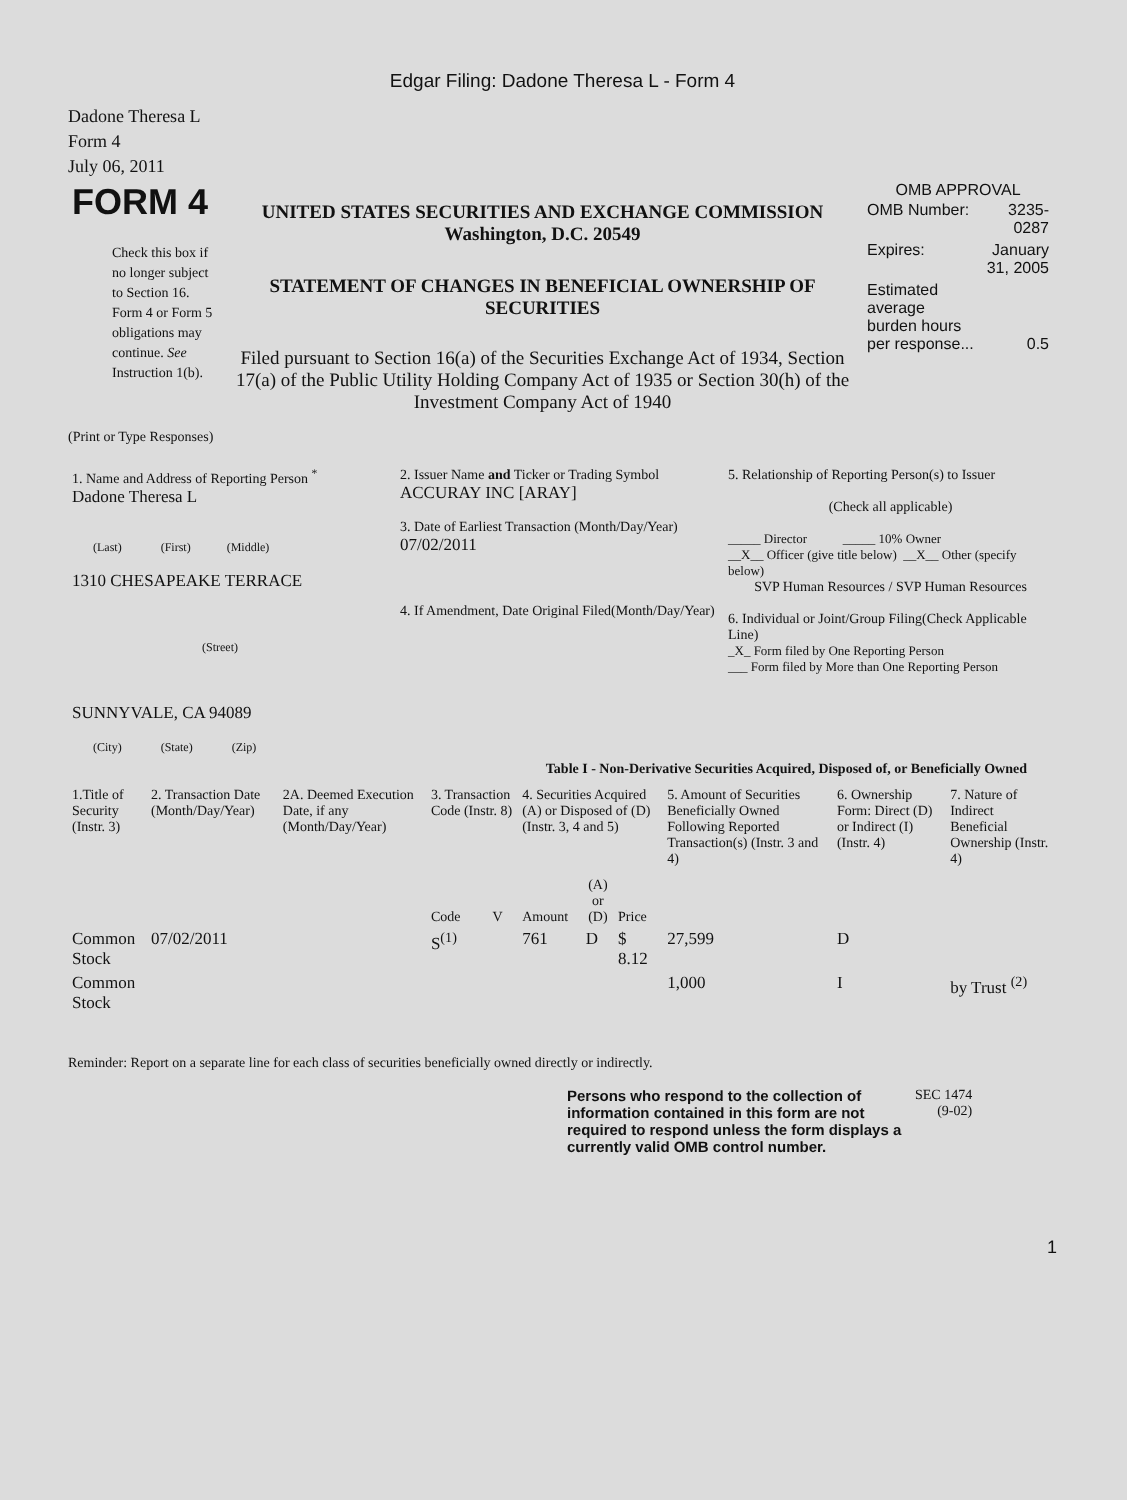Edgar Filing: Dadone Theresa L - Form 4
Dadone Theresa L
Form 4
July 06, 2011
| FORM 4 Check this box if no longer subject to Section 16. Form 4 or Form 5 obligations may continue. See Instruction 1(b). | UNITED STATES SECURITIES AND EXCHANGE COMMISSION Washington, D.C. 20549 STATEMENT OF CHANGES IN BENEFICIAL OWNERSHIP OF SECURITIES Filed pursuant to Section 16(a) of the Securities Exchange Act of 1934, Section 17(a) of the Public Utility Holding Company Act of 1935 or Section 30(h) of the Investment Company Act of 1940 | OMB APPROVAL / OMB Number: / 3235-0287 / / Expires: / January 31, 2005 / / Estimated average burden hours per response... / 0.5 / |
(Print or Type Responses)
| 1. Name and Address of Reporting Person <sup>*</sup> Dadone Theresa L (Last) (First) (Middle) 1310 CHESAPEAKE TERRACE (Street) SUNNYVALE, CA 94089 (City) (State) (Zip) | 2. Issuer Name and Ticker or Trading Symbol ACCURAY INC [ARAY] 3. Date of Earliest Transaction (Month/Day/Year) 07/02/2011 4. If Amendment, Date Original Filed(Month/Day/Year) | 5. Relationship of Reporting Person(s) to Issuer (Check all applicable) _____ Director _____ 10% Owner __X__ Officer (give title below) __X__ Other (specify below) SVP Human Resources / SVP Human Resources 6. Individual or Joint/Group Filing(Check Applicable Line) _X_ Form filed by One Reporting Person ___ Form filed by More than One Reporting Person |
Table I - Non-Derivative Securities Acquired, Disposed of, or Beneficially Owned
| 1.Title of Security (Instr. 3) | 2. Transaction Date (Month/Day/Year) | 2A. Deemed Execution Date, if any (Month/Day/Year) | 3. Transaction Code (Instr. 8) | | 4. Securities Acquired (A) or Disposed of (D) (Instr. 3, 4 and 5) | | | 5. Amount of Securities Beneficially Owned Following Reported Transaction(s) (Instr. 3 and 4) | 6. Ownership Form: Direct (D) or Indirect (I) (Instr. 4) | 7. Nature of Indirect Beneficial Ownership (Instr. 4) |
| --- | --- | --- | --- | --- | --- | --- | --- | --- | --- | --- |
| | | | Code | V | Amount | (A) or (D) | Price | | | |
| Common Stock | 07/02/2011 | | S<sup>(1)</sup> | | 761 | D | $ 8.12 | 27,599 | D | |
| Common Stock | | | | | | | | 1,000 | I | by Trust <sup>(2)</sup> |
Reminder: Report on a separate line for each class of securities beneficially owned directly or indirectly.
| Persons who respond to the collection of information contained in this form are not required to respond unless the form displays a currently valid OMB control number. | SEC 1474 (9-02) |
1